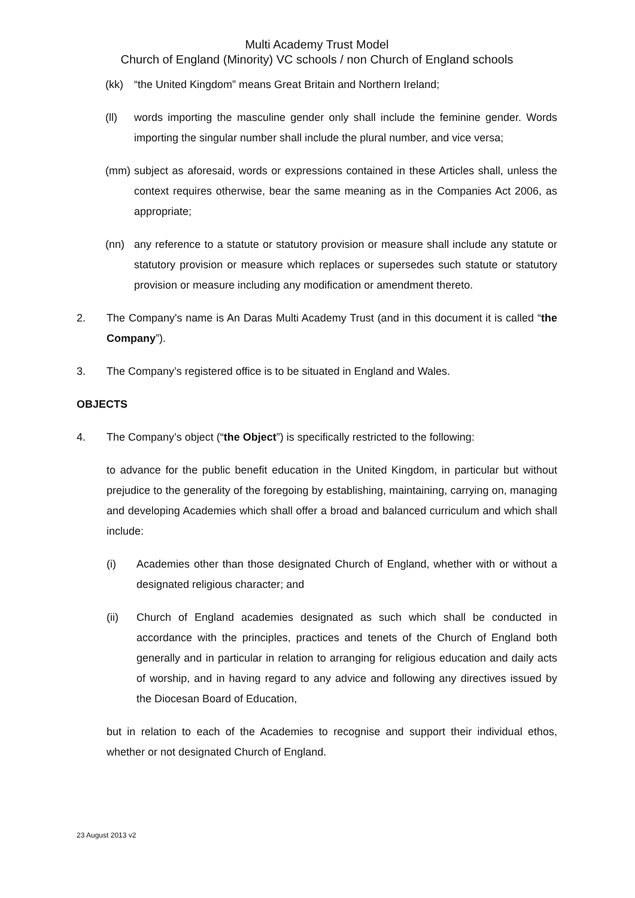Multi Academy Trust Model
Church of England (Minority) VC schools / non Church of England schools
(kk) “the United Kingdom” means Great Britain and Northern Ireland;
(ll) words importing the masculine gender only shall include the feminine gender. Words importing the singular number shall include the plural number, and vice versa;
(mm) subject as aforesaid, words or expressions contained in these Articles shall, unless the context requires otherwise, bear the same meaning as in the Companies Act 2006, as appropriate;
(nn) any reference to a statute or statutory provision or measure shall include any statute or statutory provision or measure which replaces or supersedes such statute or statutory provision or measure including any modification or amendment thereto.
2. The Company's name is An Daras Multi Academy Trust (and in this document it is called “the Company”).
3. The Company’s registered office is to be situated in England and Wales.
OBJECTS
4. The Company’s object (“the Object”) is specifically restricted to the following:
to advance for the public benefit education in the United Kingdom, in particular but without prejudice to the generality of the foregoing by establishing, maintaining, carrying on, managing and developing Academies which shall offer a broad and balanced curriculum and which shall include:
(i) Academies other than those designated Church of England, whether with or without a designated religious character; and
(ii) Church of England academies designated as such which shall be conducted in accordance with the principles, practices and tenets of the Church of England both generally and in particular in relation to arranging for religious education and daily acts of worship, and in having regard to any advice and following any directives issued by the Diocesan Board of Education,
but in relation to each of the Academies to recognise and support their individual ethos, whether or not designated Church of England.
23 August 2013 v2